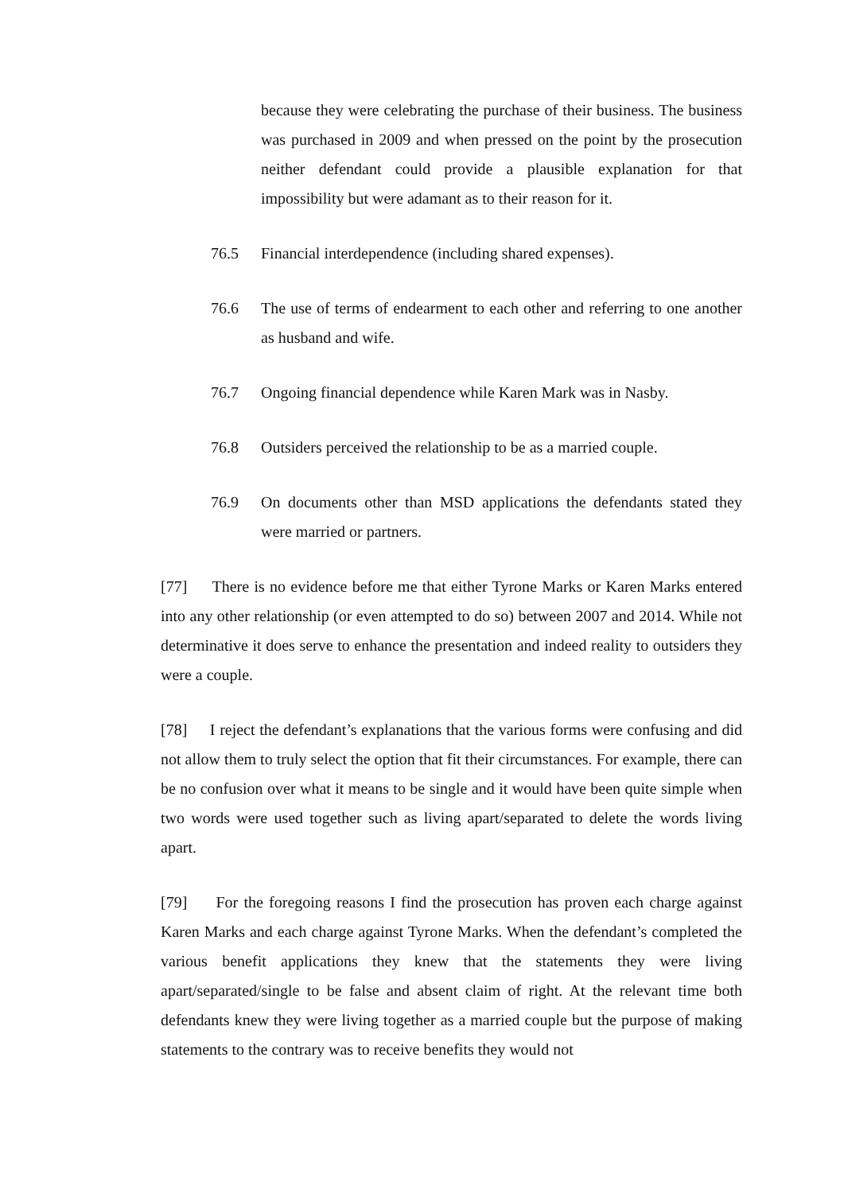because they were celebrating the purchase of their business. The business was purchased in 2009 and when pressed on the point by the prosecution neither defendant could provide a plausible explanation for that impossibility but were adamant as to their reason for it.
76.5 Financial interdependence (including shared expenses).
76.6 The use of terms of endearment to each other and referring to one another as husband and wife.
76.7 Ongoing financial dependence while Karen Mark was in Nasby.
76.8 Outsiders perceived the relationship to be as a married couple.
76.9 On documents other than MSD applications the defendants stated they were married or partners.
[77] There is no evidence before me that either Tyrone Marks or Karen Marks entered into any other relationship (or even attempted to do so) between 2007 and 2014. While not determinative it does serve to enhance the presentation and indeed reality to outsiders they were a couple.
[78] I reject the defendant’s explanations that the various forms were confusing and did not allow them to truly select the option that fit their circumstances. For example, there can be no confusion over what it means to be single and it would have been quite simple when two words were used together such as living apart/separated to delete the words living apart.
[79] For the foregoing reasons I find the prosecution has proven each charge against Karen Marks and each charge against Tyrone Marks. When the defendant’s completed the various benefit applications they knew that the statements they were living apart/separated/single to be false and absent claim of right. At the relevant time both defendants knew they were living together as a married couple but the purpose of making statements to the contrary was to receive benefits they would not